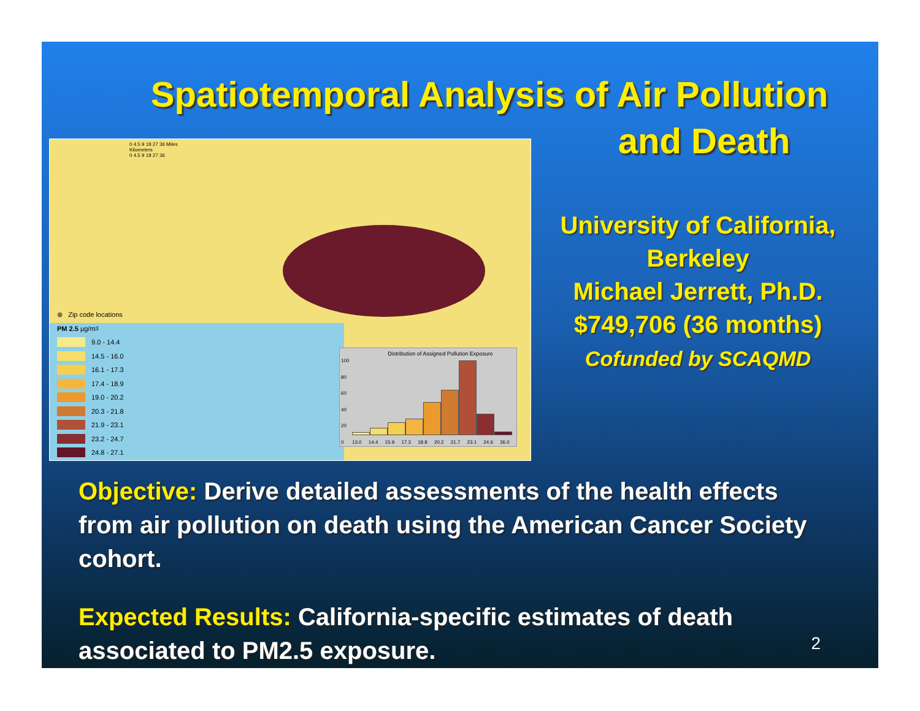Spatiotemporal Analysis of Air Pollution
and Death
0 4.5 9 18 27 36 Miles
Kilometers
0 4.5 9 18 27 36
⊗ Zip code locations
PM 2.5 µg/m<sup>3</sup>
9.0 - 14.4
14.5 - 16.0
16.1 - 17.3
17.4 - 18.9
19.0 - 20.2
20.3 - 21.8
21.9 - 23.1
23.2 - 24.7
24.8 - 27.1
Distribution of Assigned Pollution Exposure
100
80
60
40
20
0
13.0 14.4 15.9 17.3 18.8 20.2 21.7 23.1 24.6 26.0
University of California,
Berkeley
Michael Jerrett, Ph.D.
$749,706 (36 months)
Cofunded by SCAQMD
Objective: Derive detailed assessments of the health effects from air pollution on death using the American Cancer Society cohort.
Expected Results: California-specific estimates of death associated to PM2.5 exposure.
2